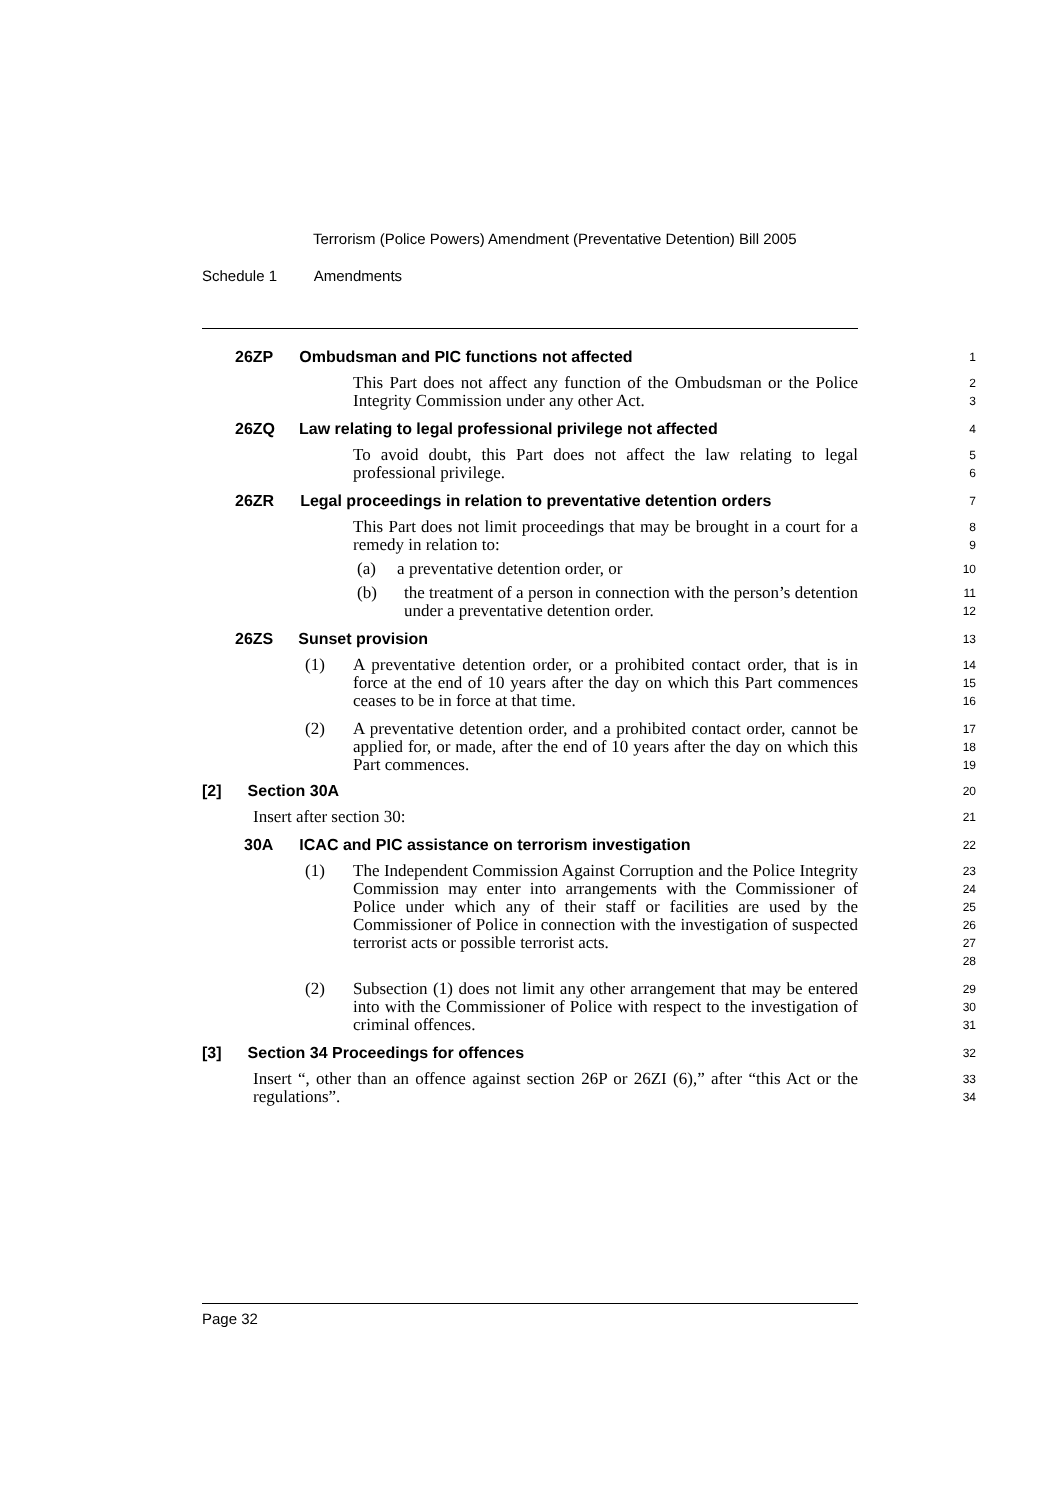Terrorism (Police Powers) Amendment (Preventative Detention) Bill 2005
Schedule 1 Amendments
26ZP Ombudsman and PIC functions not affected
1
This Part does not affect any function of the Ombudsman or the Police Integrity Commission under any other Act.
2
3
26ZQ Law relating to legal professional privilege not affected
4
To avoid doubt, this Part does not affect the law relating to legal professional privilege.
5
6
26ZR Legal proceedings in relation to preventative detention orders
7
This Part does not limit proceedings that may be brought in a court for a remedy in relation to:
8
9
(a) a preventative detention order, or
10
(b) the treatment of a person in connection with the person’s detention under a preventative detention order.
11
12
26ZS Sunset provision
13
(1) A preventative detention order, or a prohibited contact order, that is in force at the end of 10 years after the day on which this Part commences ceases to be in force at that time.
14
15
16
(2) A preventative detention order, and a prohibited contact order, cannot be applied for, or made, after the end of 10 years after the day on which this Part commences.
17
18
19
[2] Section 30A
20
Insert after section 30:
21
30A ICAC and PIC assistance on terrorism investigation
22
(1) The Independent Commission Against Corruption and the Police Integrity Commission may enter into arrangements with the Commissioner of Police under which any of their staff or facilities are used by the Commissioner of Police in connection with the investigation of suspected terrorist acts or possible terrorist acts.
23
24
25
26
27
28
(2) Subsection (1) does not limit any other arrangement that may be entered into with the Commissioner of Police with respect to the investigation of criminal offences.
29
30
31
[3] Section 34 Proceedings for offences
32
Insert “, other than an offence against section 26P or 26ZI (6),” after “this Act or the regulations”.
33
34
Page 32